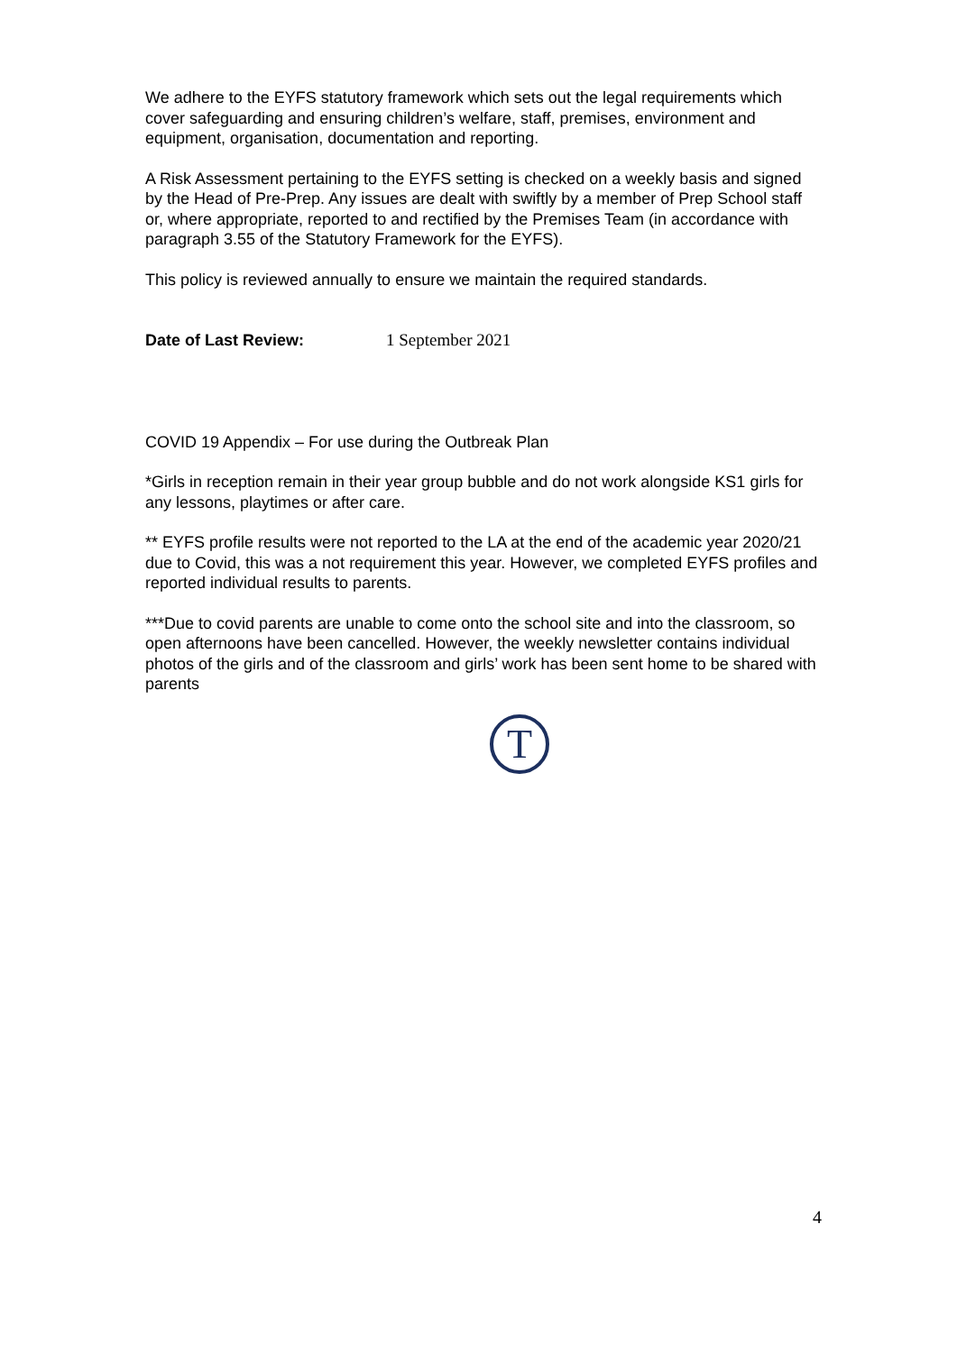We adhere to the EYFS statutory framework which sets out the legal requirements which cover safeguarding and ensuring children’s welfare, staff, premises, environment and equipment, organisation, documentation and reporting.
A Risk Assessment pertaining to the EYFS setting is checked on a weekly basis and signed by the Head of Pre-Prep. Any issues are dealt with swiftly by a member of Prep School staff or, where appropriate, reported to and rectified by the Premises Team (in accordance with paragraph 3.55 of the Statutory Framework for the EYFS).
This policy is reviewed annually to ensure we maintain the required standards.
Date of Last Review: 1 September 2021
COVID 19 Appendix – For use during the Outbreak Plan
*Girls in reception remain in their year group bubble and do not work alongside KS1 girls for any lessons, playtimes or after care.
** EYFS profile results were not reported to the LA at the end of the academic year 2020/21 due to Covid, this was a not requirement this year. However, we completed EYFS profiles and reported individual results to parents.
***Due to covid parents are unable to come onto the school site and into the classroom, so open afternoons have been cancelled. However, the weekly newsletter contains individual photos of the girls and of the classroom and girls’ work has been sent home to be shared with parents
T
4